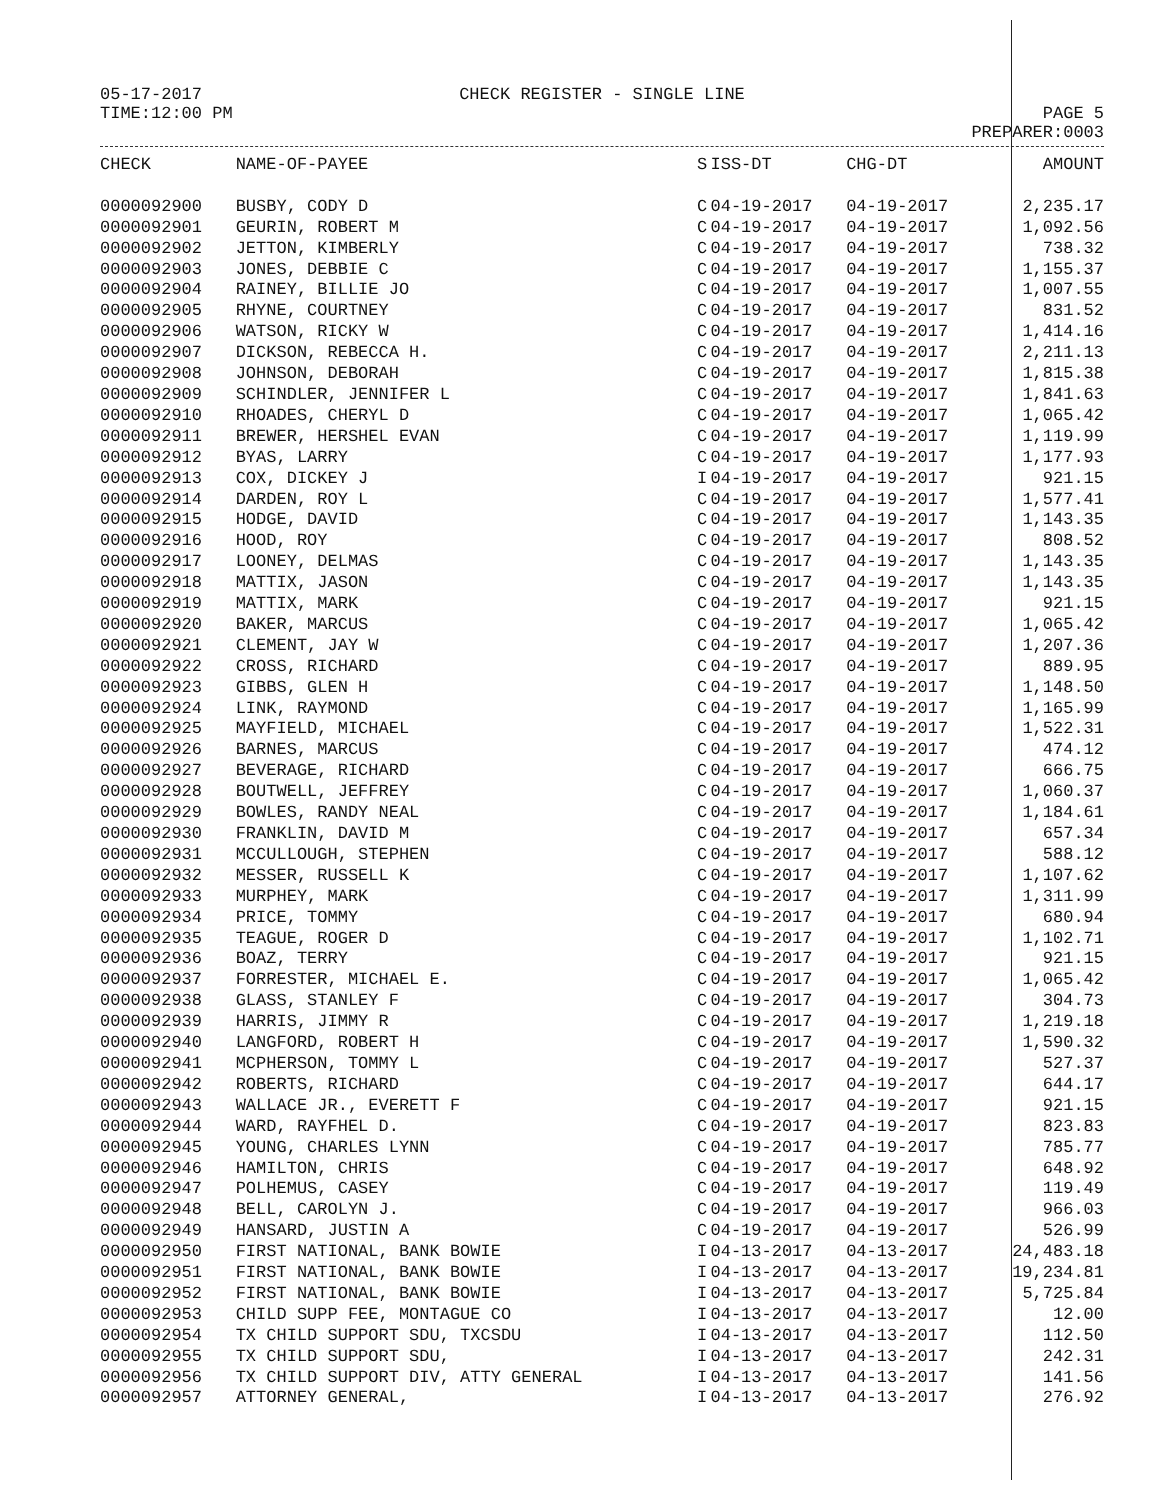05-17-2017
TIME:12:00 PM
CHECK REGISTER - SINGLE LINE
PAGE 5
PREPARER:0003
| CHECK | NAME-OF-PAYEE | S | ISS-DT | CHG-DT | AMOUNT |
| --- | --- | --- | --- | --- | --- |
| 0000092900 | BUSBY, CODY D | C | 04-19-2017 | 04-19-2017 | 2,235.17 |
| 0000092901 | GEURIN, ROBERT M | C | 04-19-2017 | 04-19-2017 | 1,092.56 |
| 0000092902 | JETTON, KIMBERLY | C | 04-19-2017 | 04-19-2017 | 738.32 |
| 0000092903 | JONES, DEBBIE C | C | 04-19-2017 | 04-19-2017 | 1,155.37 |
| 0000092904 | RAINEY, BILLIE JO | C | 04-19-2017 | 04-19-2017 | 1,007.55 |
| 0000092905 | RHYNE, COURTNEY | C | 04-19-2017 | 04-19-2017 | 831.52 |
| 0000092906 | WATSON, RICKY W | C | 04-19-2017 | 04-19-2017 | 1,414.16 |
| 0000092907 | DICKSON, REBECCA H. | C | 04-19-2017 | 04-19-2017 | 2,211.13 |
| 0000092908 | JOHNSON, DEBORAH | C | 04-19-2017 | 04-19-2017 | 1,815.38 |
| 0000092909 | SCHINDLER, JENNIFER L | C | 04-19-2017 | 04-19-2017 | 1,841.63 |
| 0000092910 | RHOADES, CHERYL D | C | 04-19-2017 | 04-19-2017 | 1,065.42 |
| 0000092911 | BREWER, HERSHEL EVAN | C | 04-19-2017 | 04-19-2017 | 1,119.99 |
| 0000092912 | BYAS, LARRY | C | 04-19-2017 | 04-19-2017 | 1,177.93 |
| 0000092913 | COX, DICKEY J | I | 04-19-2017 | 04-19-2017 | 921.15 |
| 0000092914 | DARDEN, ROY L | C | 04-19-2017 | 04-19-2017 | 1,577.41 |
| 0000092915 | HODGE, DAVID | C | 04-19-2017 | 04-19-2017 | 1,143.35 |
| 0000092916 | HOOD, ROY | C | 04-19-2017 | 04-19-2017 | 808.52 |
| 0000092917 | LOONEY, DELMAS | C | 04-19-2017 | 04-19-2017 | 1,143.35 |
| 0000092918 | MATTIX, JASON | C | 04-19-2017 | 04-19-2017 | 1,143.35 |
| 0000092919 | MATTIX, MARK | C | 04-19-2017 | 04-19-2017 | 921.15 |
| 0000092920 | BAKER, MARCUS | C | 04-19-2017 | 04-19-2017 | 1,065.42 |
| 0000092921 | CLEMENT, JAY W | C | 04-19-2017 | 04-19-2017 | 1,207.36 |
| 0000092922 | CROSS, RICHARD | C | 04-19-2017 | 04-19-2017 | 889.95 |
| 0000092923 | GIBBS, GLEN H | C | 04-19-2017 | 04-19-2017 | 1,148.50 |
| 0000092924 | LINK, RAYMOND | C | 04-19-2017 | 04-19-2017 | 1,165.99 |
| 0000092925 | MAYFIELD, MICHAEL | C | 04-19-2017 | 04-19-2017 | 1,522.31 |
| 0000092926 | BARNES, MARCUS | C | 04-19-2017 | 04-19-2017 | 474.12 |
| 0000092927 | BEVERAGE, RICHARD | C | 04-19-2017 | 04-19-2017 | 666.75 |
| 0000092928 | BOUTWELL, JEFFREY | C | 04-19-2017 | 04-19-2017 | 1,060.37 |
| 0000092929 | BOWLES, RANDY NEAL | C | 04-19-2017 | 04-19-2017 | 1,184.61 |
| 0000092930 | FRANKLIN, DAVID M | C | 04-19-2017 | 04-19-2017 | 657.34 |
| 0000092931 | MCCULLOUGH, STEPHEN | C | 04-19-2017 | 04-19-2017 | 588.12 |
| 0000092932 | MESSER, RUSSELL K | C | 04-19-2017 | 04-19-2017 | 1,107.62 |
| 0000092933 | MURPHEY, MARK | C | 04-19-2017 | 04-19-2017 | 1,311.99 |
| 0000092934 | PRICE, TOMMY | C | 04-19-2017 | 04-19-2017 | 680.94 |
| 0000092935 | TEAGUE, ROGER D | C | 04-19-2017 | 04-19-2017 | 1,102.71 |
| 0000092936 | BOAZ, TERRY | C | 04-19-2017 | 04-19-2017 | 921.15 |
| 0000092937 | FORRESTER, MICHAEL E. | C | 04-19-2017 | 04-19-2017 | 1,065.42 |
| 0000092938 | GLASS, STANLEY F | C | 04-19-2017 | 04-19-2017 | 304.73 |
| 0000092939 | HARRIS, JIMMY R | C | 04-19-2017 | 04-19-2017 | 1,219.18 |
| 0000092940 | LANGFORD, ROBERT H | C | 04-19-2017 | 04-19-2017 | 1,590.32 |
| 0000092941 | MCPHERSON, TOMMY L | C | 04-19-2017 | 04-19-2017 | 527.37 |
| 0000092942 | ROBERTS, RICHARD | C | 04-19-2017 | 04-19-2017 | 644.17 |
| 0000092943 | WALLACE JR., EVERETT F | C | 04-19-2017 | 04-19-2017 | 921.15 |
| 0000092944 | WARD, RAYFHEL D. | C | 04-19-2017 | 04-19-2017 | 823.83 |
| 0000092945 | YOUNG, CHARLES LYNN | C | 04-19-2017 | 04-19-2017 | 785.77 |
| 0000092946 | HAMILTON, CHRIS | C | 04-19-2017 | 04-19-2017 | 648.92 |
| 0000092947 | POLHEMUS, CASEY | C | 04-19-2017 | 04-19-2017 | 119.49 |
| 0000092948 | BELL, CAROLYN J. | C | 04-19-2017 | 04-19-2017 | 966.03 |
| 0000092949 | HANSARD, JUSTIN A | C | 04-19-2017 | 04-19-2017 | 526.99 |
| 0000092950 | FIRST NATIONAL, BANK BOWIE | I | 04-13-2017 | 04-13-2017 | 24,483.18 |
| 0000092951 | FIRST NATIONAL, BANK BOWIE | I | 04-13-2017 | 04-13-2017 | 19,234.81 |
| 0000092952 | FIRST NATIONAL, BANK BOWIE | I | 04-13-2017 | 04-13-2017 | 5,725.84 |
| 0000092953 | CHILD SUPP FEE, MONTAGUE CO | I | 04-13-2017 | 04-13-2017 | 12.00 |
| 0000092954 | TX CHILD SUPPORT SDU, TXCSDU | I | 04-13-2017 | 04-13-2017 | 112.50 |
| 0000092955 | TX CHILD SUPPORT SDU, | I | 04-13-2017 | 04-13-2017 | 242.31 |
| 0000092956 | TX CHILD SUPPORT DIV, ATTY GENERAL | I | 04-13-2017 | 04-13-2017 | 141.56 |
| 0000092957 | ATTORNEY GENERAL, | I | 04-13-2017 | 04-13-2017 | 276.92 |